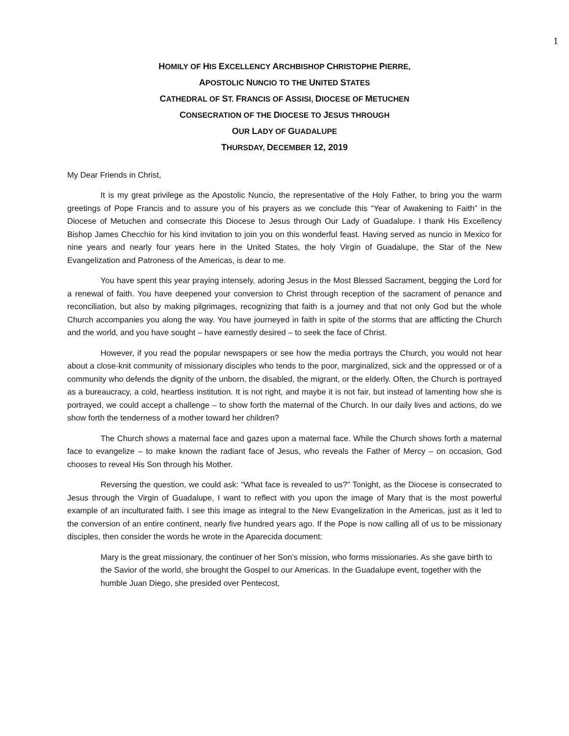1
HOMILY OF HIS EXCELLENCY ARCHBISHOP CHRISTOPHE PIERRE,
APOSTOLIC NUNCIO TO THE UNITED STATES
CATHEDRAL OF ST. FRANCIS OF ASSISI, DIOCESE OF METUCHEN
CONSECRATION OF THE DIOCESE TO JESUS THROUGH
OUR LADY OF GUADALUPE
THURSDAY, DECEMBER 12, 2019
My Dear Friends in Christ,
It is my great privilege as the Apostolic Nuncio, the representative of the Holy Father, to bring you the warm greetings of Pope Francis and to assure you of his prayers as we conclude this “Year of Awakening to Faith” in the Diocese of Metuchen and consecrate this Diocese to Jesus through Our Lady of Guadalupe. I thank His Excellency Bishop James Checchio for his kind invitation to join you on this wonderful feast. Having served as nuncio in Mexico for nine years and nearly four years here in the United States, the holy Virgin of Guadalupe, the Star of the New Evangelization and Patroness of the Americas, is dear to me.
You have spent this year praying intensely, adoring Jesus in the Most Blessed Sacrament, begging the Lord for a renewal of faith. You have deepened your conversion to Christ through reception of the sacrament of penance and reconciliation, but also by making pilgrimages, recognizing that faith is a journey and that not only God but the whole Church accompanies you along the way. You have journeyed in faith in spite of the storms that are afflicting the Church and the world, and you have sought – have earnestly desired – to seek the face of Christ.
However, if you read the popular newspapers or see how the media portrays the Church, you would not hear about a close-knit community of missionary disciples who tends to the poor, marginalized, sick and the oppressed or of a community who defends the dignity of the unborn, the disabled, the migrant, or the elderly. Often, the Church is portrayed as a bureaucracy, a cold, heartless institution. It is not right, and maybe it is not fair, but instead of lamenting how she is portrayed, we could accept a challenge – to show forth the maternal of the Church. In our daily lives and actions, do we show forth the tenderness of a mother toward her children?
The Church shows a maternal face and gazes upon a maternal face. While the Church shows forth a maternal face to evangelize – to make known the radiant face of Jesus, who reveals the Father of Mercy – on occasion, God chooses to reveal His Son through his Mother.
Reversing the question, we could ask: “What face is revealed to us?” Tonight, as the Diocese is consecrated to Jesus through the Virgin of Guadalupe, I want to reflect with you upon the image of Mary that is the most powerful example of an inculturated faith. I see this image as integral to the New Evangelization in the Americas, just as it led to the conversion of an entire continent, nearly five hundred years ago. If the Pope is now calling all of us to be missionary disciples, then consider the words he wrote in the Aparecida document:
Mary is the great missionary, the continuer of her Son’s mission, who forms missionaries. As she gave birth to the Savior of the world, she brought the Gospel to our Americas. In the Guadalupe event, together with the humble Juan Diego, she presided over Pentecost,